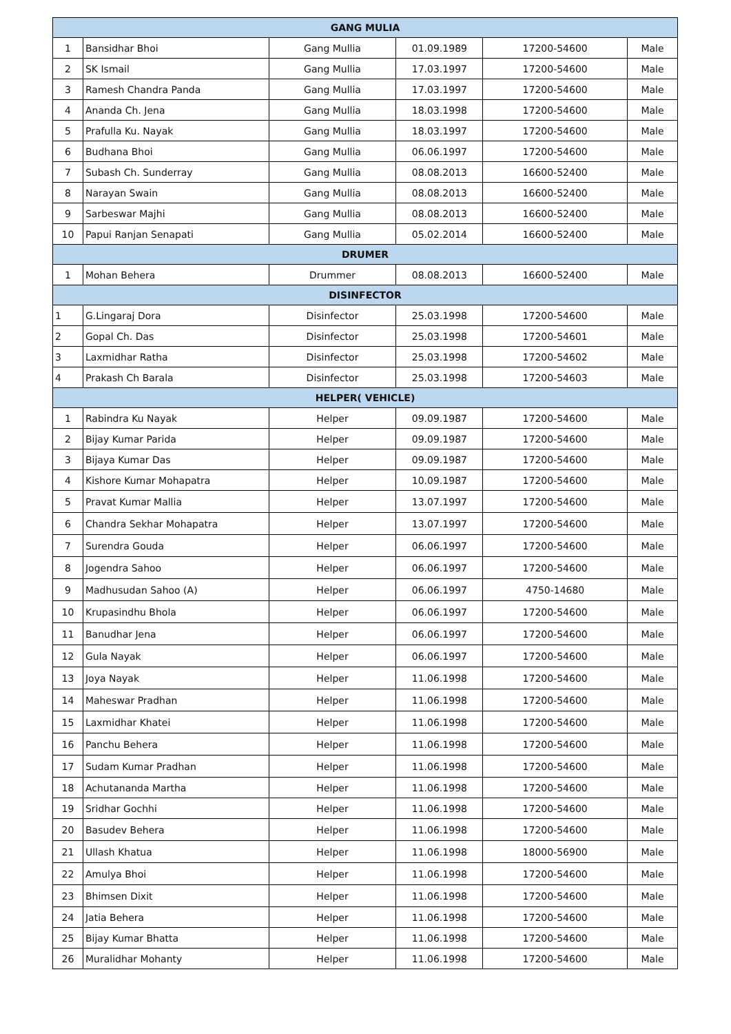| GANG MULIA | | | | | |
| --- | --- | --- | --- | --- | --- |
| 1 | Bansidhar Bhoi | Gang Mullia | 01.09.1989 | 17200-54600 | Male |
| 2 | SK Ismail | Gang Mullia | 17.03.1997 | 17200-54600 | Male |
| 3 | Ramesh Chandra Panda | Gang Mullia | 17.03.1997 | 17200-54600 | Male |
| 4 | Ananda Ch. Jena | Gang Mullia | 18.03.1998 | 17200-54600 | Male |
| 5 | Prafulla Ku. Nayak | Gang Mullia | 18.03.1997 | 17200-54600 | Male |
| 6 | Budhana Bhoi | Gang Mullia | 06.06.1997 | 17200-54600 | Male |
| 7 | Subash Ch. Sunderray | Gang Mullia | 08.08.2013 | 16600-52400 | Male |
| 8 | Narayan Swain | Gang Mullia | 08.08.2013 | 16600-52400 | Male |
| 9 | Sarbeswar Majhi | Gang Mullia | 08.08.2013 | 16600-52400 | Male |
| 10 | Papui Ranjan Senapati | Gang Mullia | 05.02.2014 | 16600-52400 | Male |
| DRUMER | | | | | |
| 1 | Mohan Behera | Drummer | 08.08.2013 | 16600-52400 | Male |
| DISINFECTOR | | | | | |
| 1 | G.Lingaraj Dora | Disinfector | 25.03.1998 | 17200-54600 | Male |
| 2 | Gopal Ch. Das | Disinfector | 25.03.1998 | 17200-54601 | Male |
| 3 | Laxmidhar Ratha | Disinfector | 25.03.1998 | 17200-54602 | Male |
| 4 | Prakash Ch Barala | Disinfector | 25.03.1998 | 17200-54603 | Male |
| HELPER( VEHICLE) | | | | | |
| 1 | Rabindra Ku Nayak | Helper | 09.09.1987 | 17200-54600 | Male |
| 2 | Bijay Kumar Parida | Helper | 09.09.1987 | 17200-54600 | Male |
| 3 | Bijaya Kumar Das | Helper | 09.09.1987 | 17200-54600 | Male |
| 4 | Kishore Kumar Mohapatra | Helper | 10.09.1987 | 17200-54600 | Male |
| 5 | Pravat Kumar Mallia | Helper | 13.07.1997 | 17200-54600 | Male |
| 6 | Chandra Sekhar Mohapatra | Helper | 13.07.1997 | 17200-54600 | Male |
| 7 | Surendra Gouda | Helper | 06.06.1997 | 17200-54600 | Male |
| 8 | Jogendra Sahoo | Helper | 06.06.1997 | 17200-54600 | Male |
| 9 | Madhusudan Sahoo (A) | Helper | 06.06.1997 | 4750-14680 | Male |
| 10 | Krupasindhu Bhola | Helper | 06.06.1997 | 17200-54600 | Male |
| 11 | Banudhar Jena | Helper | 06.06.1997 | 17200-54600 | Male |
| 12 | Gula Nayak | Helper | 06.06.1997 | 17200-54600 | Male |
| 13 | Joya Nayak | Helper | 11.06.1998 | 17200-54600 | Male |
| 14 | Maheswar Pradhan | Helper | 11.06.1998 | 17200-54600 | Male |
| 15 | Laxmidhar Khatei | Helper | 11.06.1998 | 17200-54600 | Male |
| 16 | Panchu Behera | Helper | 11.06.1998 | 17200-54600 | Male |
| 17 | Sudam Kumar Pradhan | Helper | 11.06.1998 | 17200-54600 | Male |
| 18 | Achutananda Martha | Helper | 11.06.1998 | 17200-54600 | Male |
| 19 | Sridhar Gochhi | Helper | 11.06.1998 | 17200-54600 | Male |
| 20 | Basudev Behera | Helper | 11.06.1998 | 17200-54600 | Male |
| 21 | Ullash Khatua | Helper | 11.06.1998 | 18000-56900 | Male |
| 22 | Amulya Bhoi | Helper | 11.06.1998 | 17200-54600 | Male |
| 23 | Bhimsen Dixit | Helper | 11.06.1998 | 17200-54600 | Male |
| 24 | Jatia Behera | Helper | 11.06.1998 | 17200-54600 | Male |
| 25 | Bijay Kumar Bhatta | Helper | 11.06.1998 | 17200-54600 | Male |
| 26 | Muralidhar Mohanty | Helper | 11.06.1998 | 17200-54600 | Male |